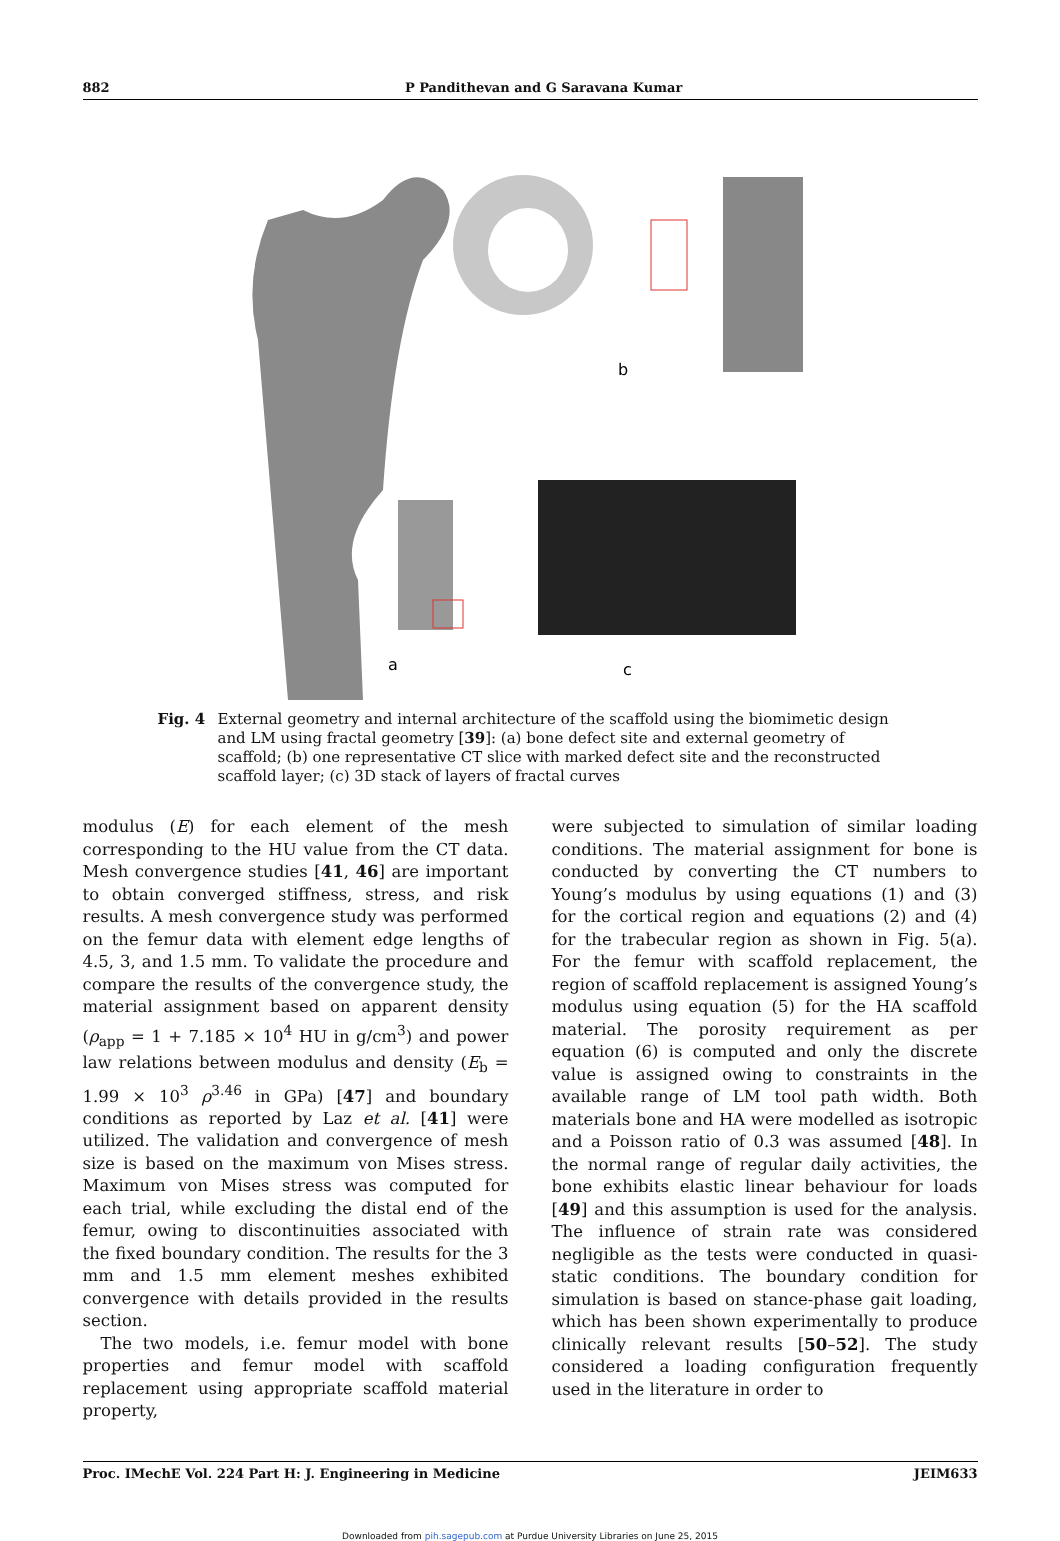882 P Pandithevan and G Saravana Kumar
b
a
c
Fig. 4 External geometry and internal architecture of the scaffold using the biomimetic design and LM using fractal geometry [39]: (a) bone defect site and external geometry of scaffold; (b) one representative CT slice with marked defect site and the reconstructed scaffold layer; (c) 3D stack of layers of fractal curves
modulus (E) for each element of the mesh corresponding to the HU value from the CT data. Mesh convergence studies [41, 46] are important to obtain converged stiffness, stress, and risk results. A mesh convergence study was performed on the femur data with element edge lengths of 4.5, 3, and 1.5 mm. To validate the procedure and compare the results of the convergence study, the material assignment based on apparent density (ρ<sub>app</sub> = 1 + 7.185 × 10<sup>4</sup> HU in g/cm<sup>3</sup>) and power law relations between modulus and density (E<sub>b</sub> = 1.99 × 10<sup>3</sup> ρ<sup>3.46</sup> in GPa) [47] and boundary conditions as reported by Laz et al. [41] were utilized. The validation and convergence of mesh size is based on the maximum von Mises stress. Maximum von Mises stress was computed for each trial, while excluding the distal end of the femur, owing to discontinuities associated with the fixed boundary condition. The results for the 3 mm and 1.5 mm element meshes exhibited convergence with details provided in the results section.
The two models, i.e. femur model with bone properties and femur model with scaffold replacement using appropriate scaffold material property,
were subjected to simulation of similar loading conditions. The material assignment for bone is conducted by converting the CT numbers to Young’s modulus by using equations (1) and (3) for the cortical region and equations (2) and (4) for the trabecular region as shown in Fig. 5(a). For the femur with scaffold replacement, the region of scaffold replacement is assigned Young’s modulus using equation (5) for the HA scaffold material. The porosity requirement as per equation (6) is computed and only the discrete value is assigned owing to constraints in the available range of LM tool path width. Both materials bone and HA were modelled as isotropic and a Poisson ratio of 0.3 was assumed [48]. In the normal range of regular daily activities, the bone exhibits elastic linear behaviour for loads [49] and this assumption is used for the analysis. The influence of strain rate was considered negligible as the tests were conducted in quasi-static conditions. The boundary condition for simulation is based on stance-phase gait loading, which has been shown experimentally to produce clinically relevant results [50–52]. The study considered a loading configuration frequently used in the literature in order to
Proc. IMechE Vol. 224 Part H: J. Engineering in Medicine JEIM633
Downloaded from pih.sagepub.com at Purdue University Libraries on June 25, 2015